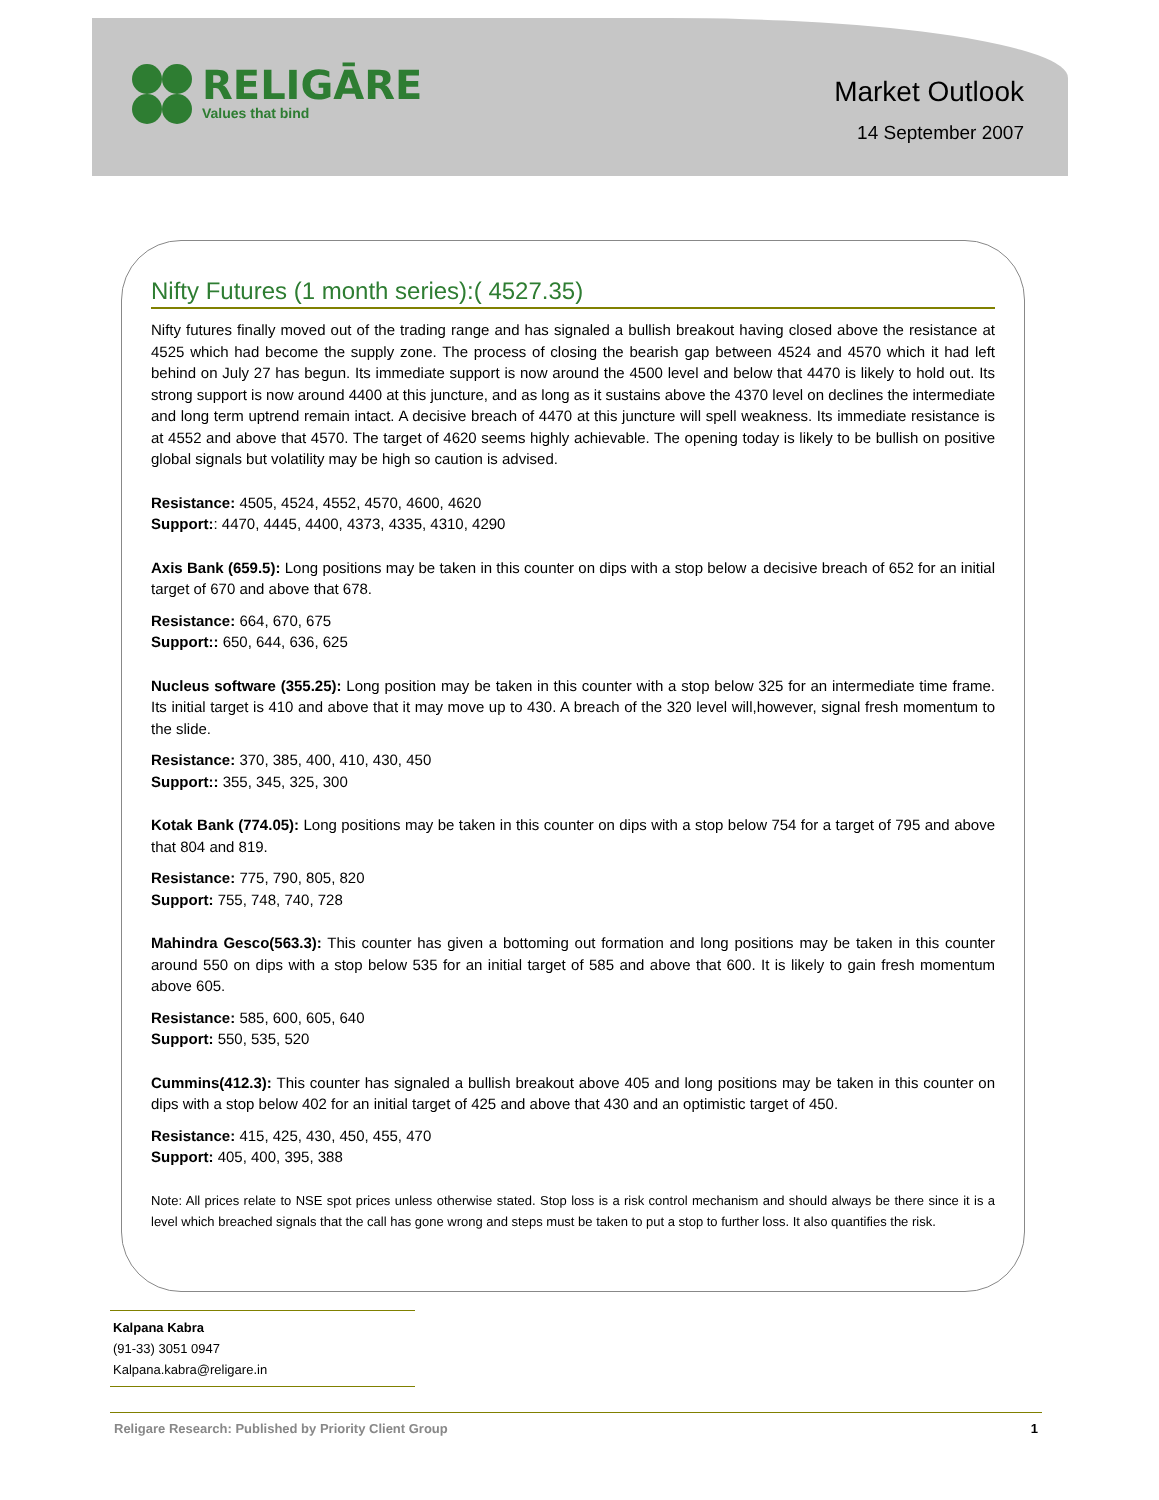RELIGĀRE
Values that bind
Market Outlook
14 September 2007
Nifty Futures (1 month series):( 4527.35)
Nifty futures finally moved out of the trading range and has signaled a bullish breakout having closed above the resistance at 4525 which had become the supply zone. The process of closing the bearish gap between 4524 and 4570 which it had left behind on July 27 has begun. Its immediate support is now around the 4500 level and below that 4470 is likely to hold out. Its strong support is now around 4400 at this juncture, and as long as it sustains above the 4370 level on declines the intermediate and long term uptrend remain intact. A decisive breach of 4470 at this juncture will spell weakness. Its immediate resistance is at 4552 and above that 4570. The target of 4620 seems highly achievable. The opening today is likely to be bullish on positive global signals but volatility may be high so caution is advised.
Resistance: 4505, 4524, 4552, 4570, 4600, 4620
Support:: 4470, 4445, 4400, 4373, 4335, 4310, 4290
Axis Bank (659.5): Long positions may be taken in this counter on dips with a stop below a decisive breach of 652 for an initial target of 670 and above that 678.
Resistance: 664, 670, 675
Support:: 650, 644, 636, 625
Nucleus software (355.25): Long position may be taken in this counter with a stop below 325 for an intermediate time frame. Its initial target is 410 and above that it may move up to 430. A breach of the 320 level will,however, signal fresh momentum to the slide.
Resistance: 370, 385, 400, 410, 430, 450
Support:: 355, 345, 325, 300
Kotak Bank (774.05): Long positions may be taken in this counter on dips with a stop below 754 for a target of 795 and above that 804 and 819.
Resistance: 775, 790, 805, 820
Support: 755, 748, 740, 728
Mahindra Gesco(563.3): This counter has given a bottoming out formation and long positions may be taken in this counter around 550 on dips with a stop below 535 for an initial target of 585 and above that 600. It is likely to gain fresh momentum above 605.
Resistance: 585, 600, 605, 640
Support: 550, 535, 520
Cummins(412.3): This counter has signaled a bullish breakout above 405 and long positions may be taken in this counter on dips with a stop below 402 for an initial target of 425 and above that 430 and an optimistic target of 450.
Resistance: 415, 425, 430, 450, 455, 470
Support: 405, 400, 395, 388
Note: All prices relate to NSE spot prices unless otherwise stated. Stop loss is a risk control mechanism and should always be there since it is a level which breached signals that the call has gone wrong and steps must be taken to put a stop to further loss. It also quantifies the risk.
Kalpana Kabra
(91-33) 3051 0947
Kalpana.kabra@religare.in
Religare Research: Published by Priority Client Group 1